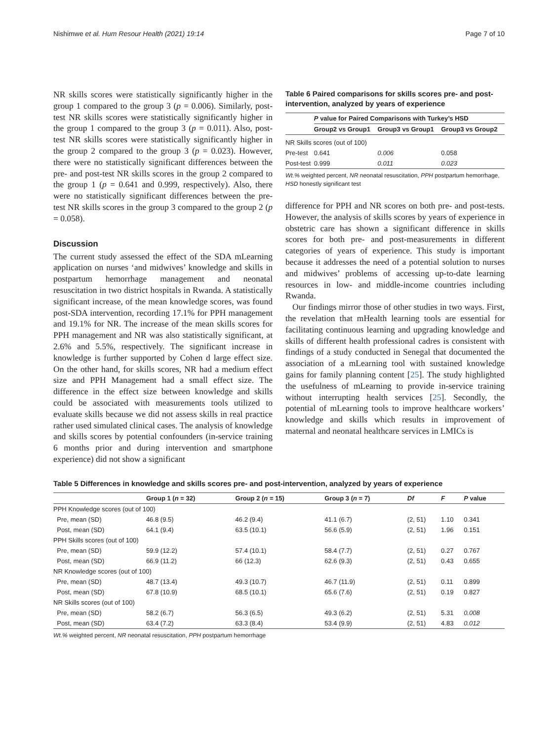Nishimwe et al. Hum Resour Health (2021) 19:14 Page 7 of 10
NR skills scores were statistically significantly higher in the group 1 compared to the group 3 (p = 0.006). Similarly, post-test NR skills scores were statistically significantly higher in the group 1 compared to the group 3 (p = 0.011). Also, post-test NR skills scores were statistically significantly higher in the group 2 compared to the group 3 (p = 0.023). However, there were no statistically significant differences between the pre- and post-test NR skills scores in the group 2 compared to the group 1 (p = 0.641 and 0.999, respectively). Also, there were no statistically significant differences between the pre-test NR skills scores in the group 3 compared to the group 2 (p = 0.058).
Discussion
The current study assessed the effect of the SDA mLearning application on nurses ‘and midwives’ knowledge and skills in postpartum hemorrhage management and neonatal resuscitation in two district hospitals in Rwanda. A statistically significant increase, of the mean knowledge scores, was found post-SDA intervention, recording 17.1% for PPH management and 19.1% for NR. The increase of the mean skills scores for PPH management and NR was also statistically significant, at 2.6% and 5.5%, respectively. The significant increase in knowledge is further supported by Cohen d large effect size. On the other hand, for skills scores, NR had a medium effect size and PPH Management had a small effect size. The difference in the effect size between knowledge and skills could be associated with measurements tools utilized to evaluate skills because we did not assess skills in real practice rather used simulated clinical cases. The analysis of knowledge and skills scores by potential confounders (in-service training 6 months prior and during intervention and smartphone experience) did not show a significant
Table 6 Paired comparisons for skills scores pre- and post-intervention, analyzed by years of experience
| | P value for Paired Comparisons with Turkey’s HSD | | |
| | Group2 vs Group1 | Group3 vs Group1 | Group3 vs Group2 |
| NR Skills scores (out of 100) | | | |
| Pre-test | 0.641 | 0.006 | 0.058 |
| Post-test | 0.999 | 0.011 | 0.023 |
Wt.% weighted percent, NR neonatal resuscitation, PPH postpartum hemorrhage, HSD honestly significant test
difference for PPH and NR scores on both pre- and post-tests. However, the analysis of skills scores by years of experience in obstetric care has shown a significant difference in skills scores for both pre- and post-measurements in different categories of years of experience. This study is important because it addresses the need of a potential solution to nurses and midwives’ problems of accessing up-to-date learning resources in low- and middle-income countries including Rwanda.
Our findings mirror those of other studies in two ways. First, the revelation that mHealth learning tools are essential for facilitating continuous learning and upgrading knowledge and skills of different health professional cadres is consistent with findings of a study conducted in Senegal that documented the association of a mLearning tool with sustained knowledge gains for family planning content [25]. The study highlighted the usefulness of mLearning to provide in-service training without interrupting health services [25]. Secondly, the potential of mLearning tools to improve healthcare workers’ knowledge and skills which results in improvement of maternal and neonatal healthcare services in LMICs is
Table 5 Differences in knowledge and skills scores pre- and post-intervention, analyzed by years of experience
| | Group 1 ( n = 32) | Group 2 ( n = 15) | Group 3 ( n = 7) | Df | F | P value |
| --- | --- | --- | --- | --- | --- | --- |
| PPH Knowledge scores (out of 100) | | | | | | |
| Pre, mean (SD) | 46.8 (9.5) | 46.2 (9.4) | 41.1 (6.7) | (2, 51) | 1.10 | 0.341 |
| Post, mean (SD) | 64.1 (9.4) | 63.5 (10.1) | 56.6 (5.9) | (2, 51) | 1.96 | 0.151 |
| PPH Skills scores (out of 100) | | | | | | |
| Pre, mean (SD) | 59.9 (12.2) | 57.4 (10.1) | 58.4 (7.7) | (2, 51) | 0.27 | 0.767 |
| Post, mean (SD) | 66.9 (11.2) | 66 (12.3) | 62.6 (9.3) | (2, 51) | 0.43 | 0.655 |
| NR Knowledge scores (out of 100) | | | | | | |
| Pre, mean (SD) | 48.7 (13.4) | 49.3 (10.7) | 46.7 (11.9) | (2, 51) | 0.11 | 0.899 |
| Post, mean (SD) | 67.8 (10.9) | 68.5 (10.1) | 65.6 (7.6) | (2, 51) | 0.19 | 0.827 |
| NR Skills scores (out of 100) | | | | | | |
| Pre, mean (SD) | 58.2 (6.7) | 56.3 (6.5) | 49.3 (6.2) | (2, 51) | 5.31 | 0.008 |
| Post, mean (SD) | 63.4 (7.2) | 63.3 (8.4) | 53.4 (9.9) | (2, 51) | 4.83 | 0.012 |
Wt.% weighted percent, NR neonatal resuscitation, PPH postpartum hemorrhage